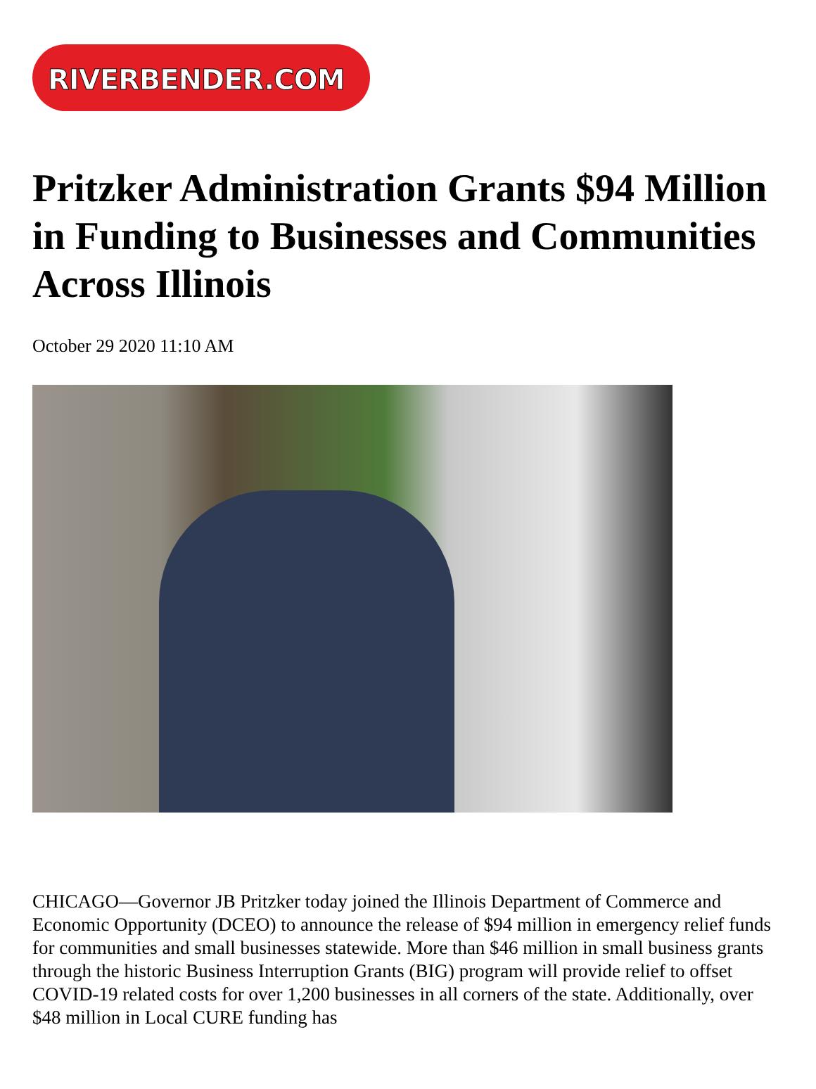RIVERBENDER.COM
Pritzker Administration Grants $94 Million in Funding to Businesses and Communities Across Illinois
October 29 2020 11:10 AM
CHICAGO—Governor JB Pritzker today joined the Illinois Department of Commerce and Economic Opportunity (DCEO) to announce the release of $94 million in emergency relief funds for communities and small businesses statewide. More than $46 million in small business grants through the historic Business Interruption Grants (BIG) program will provide relief to offset COVID-19 related costs for over 1,200 businesses in all corners of the state. Additionally, over $48 million in Local CURE funding has